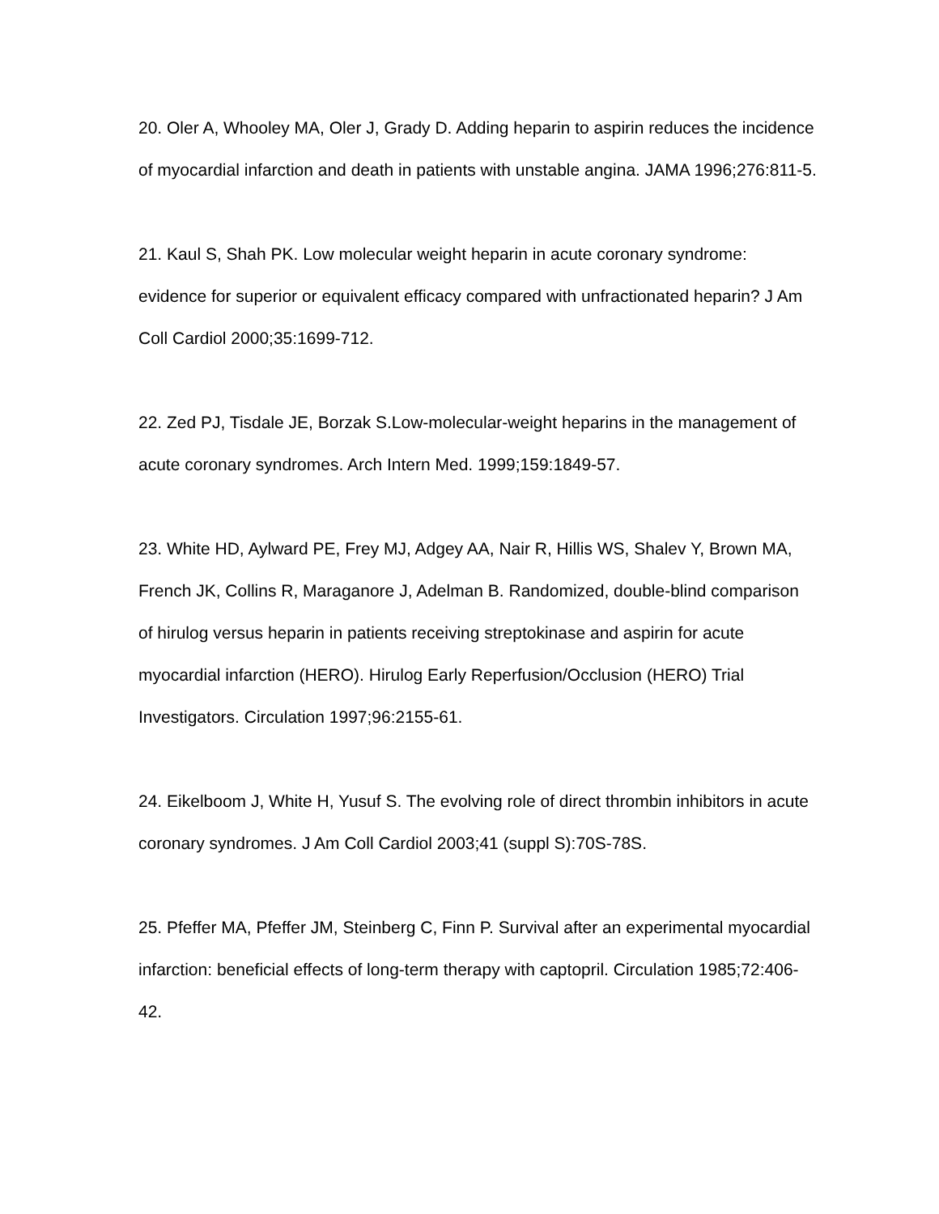20. Oler A, Whooley MA, Oler J, Grady D. Adding heparin to aspirin reduces the incidence of myocardial infarction and death in patients with unstable angina. JAMA 1996;276:811-5.
21. Kaul S, Shah PK. Low molecular weight heparin in acute coronary syndrome: evidence for superior or equivalent efficacy compared with unfractionated heparin? J Am Coll Cardiol 2000;35:1699-712.
22. Zed PJ, Tisdale JE, Borzak S.Low-molecular-weight heparins in the management of acute coronary syndromes. Arch Intern Med. 1999;159:1849-57.
23. White HD, Aylward PE, Frey MJ, Adgey AA, Nair R, Hillis WS, Shalev Y, Brown MA, French JK, Collins R, Maraganore J, Adelman B. Randomized, double-blind comparison of hirulog versus heparin in patients receiving streptokinase and aspirin for acute myocardial infarction (HERO). Hirulog Early Reperfusion/Occlusion (HERO) Trial Investigators. Circulation 1997;96:2155-61.
24. Eikelboom J, White H, Yusuf S. The evolving role of direct thrombin inhibitors in acute coronary syndromes. J Am Coll Cardiol 2003;41 (suppl S):70S-78S.
25. Pfeffer MA, Pfeffer JM, Steinberg C, Finn P. Survival after an experimental myocardial infarction: beneficial effects of long-term therapy with captopril. Circulation 1985;72:406-42.